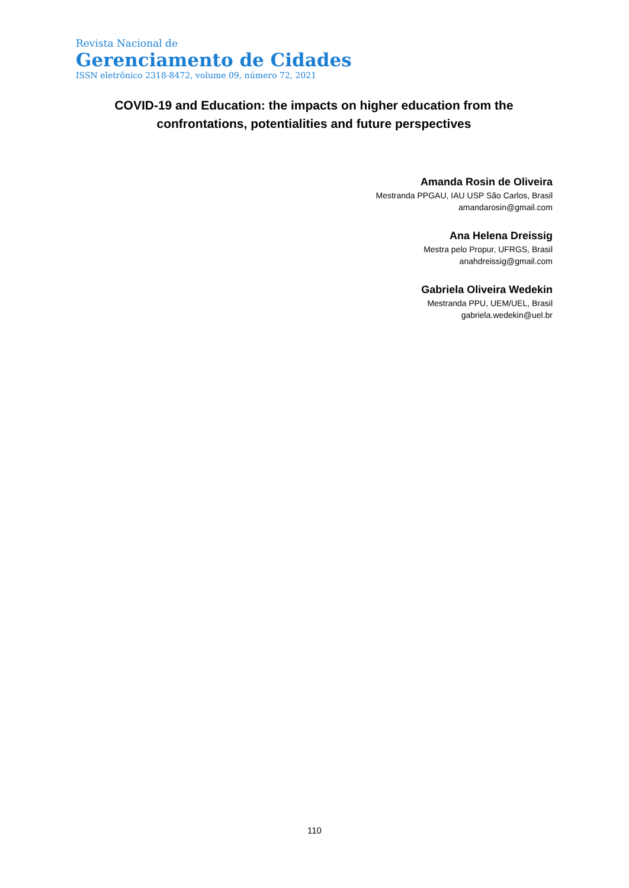Revista Nacional de
Gerenciamento de Cidades
ISSN eletrônico 2318-8472, volume 09, número 72, 2021
COVID-19 and Education: the impacts on higher education from the confrontations, potentialities and future perspectives
Amanda Rosin de Oliveira
Mestranda PPGAU, IAU USP São Carlos, Brasil
amandarosin@gmail.com
Ana Helena Dreissig
Mestra pelo Propur, UFRGS, Brasil
anahdreissig@gmail.com
Gabriela Oliveira Wedekin
Mestranda PPU, UEM/UEL, Brasil
gabriela.wedekin@uel.br
110